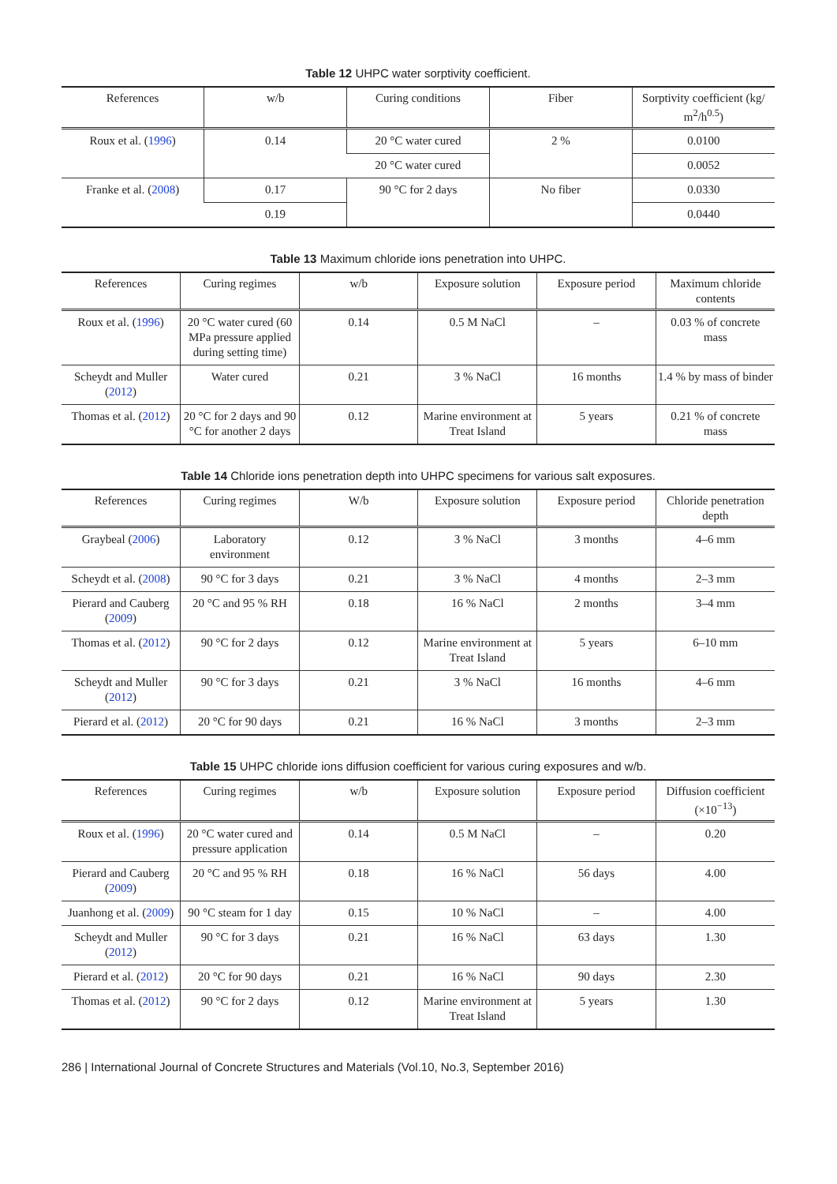Table 12 UHPC water sorptivity coefficient.
| References | w/b | Curing conditions | Fiber | Sorptivity coefficient (kg/ m<sup>2</sup>/h<sup>0.5</sup>) |
| --- | --- | --- | --- | --- |
| Roux et al. ( 1996 ) | 0.14 | 20 °C water cured | 2 % | 0.0100 |
| | | 20 °C water cured | | 0.0052 |
| Franke et al. ( 2008 ) | 0.17 | 90 °C for 2 days | No fiber | 0.0330 |
| | 0.19 | | | 0.0440 |
Table 13 Maximum chloride ions penetration into UHPC.
| References | Curing regimes | w/b | Exposure solution | Exposure period | Maximum chloride contents |
| --- | --- | --- | --- | --- | --- |
| Roux et al. ( 1996 ) | 20 °C water cured (60 MPa pressure applied during setting time) | 0.14 | 0.5 M NaCl | – | 0.03 % of concrete mass |
| Scheydt and Muller ( 2012 ) | Water cured | 0.21 | 3 % NaCl | 16 months | 1.4 % by mass of binder |
| Thomas et al. ( 2012 ) | 20 °C for 2 days and 90 °C for another 2 days | 0.12 | Marine environment at Treat Island | 5 years | 0.21 % of concrete mass |
Table 14 Chloride ions penetration depth into UHPC specimens for various salt exposures.
| References | Curing regimes | W/b | Exposure solution | Exposure period | Chloride penetration depth |
| --- | --- | --- | --- | --- | --- |
| Graybeal ( 2006 ) | Laboratory environment | 0.12 | 3 % NaCl | 3 months | 4–6 mm |
| Scheydt et al. ( 2008 ) | 90 °C for 3 days | 0.21 | 3 % NaCl | 4 months | 2–3 mm |
| Pierard and Cauberg ( 2009 ) | 20 °C and 95 % RH | 0.18 | 16 % NaCl | 2 months | 3–4 mm |
| Thomas et al. ( 2012 ) | 90 °C for 2 days | 0.12 | Marine environment at Treat Island | 5 years | 6–10 mm |
| Scheydt and Muller ( 2012 ) | 90 °C for 3 days | 0.21 | 3 % NaCl | 16 months | 4–6 mm |
| Pierard et al. ( 2012 ) | 20 °C for 90 days | 0.21 | 16 % NaCl | 3 months | 2–3 mm |
Table 15 UHPC chloride ions diffusion coefficient for various curing exposures and w/b.
| References | Curing regimes | w/b | Exposure solution | Exposure period | Diffusion coefficient (×10<sup>−13</sup>) |
| --- | --- | --- | --- | --- | --- |
| Roux et al. ( 1996 ) | 20 °C water cured and pressure application | 0.14 | 0.5 M NaCl | – | 0.20 |
| Pierard and Cauberg ( 2009 ) | 20 °C and 95 % RH | 0.18 | 16 % NaCl | 56 days | 4.00 |
| Juanhong et al. ( 2009 ) | 90 °C steam for 1 day | 0.15 | 10 % NaCl | – | 4.00 |
| Scheydt and Muller ( 2012 ) | 90 °C for 3 days | 0.21 | 16 % NaCl | 63 days | 1.30 |
| Pierard et al. ( 2012 ) | 20 °C for 90 days | 0.21 | 16 % NaCl | 90 days | 2.30 |
| Thomas et al. ( 2012 ) | 90 °C for 2 days | 0.12 | Marine environment at Treat Island | 5 years | 1.30 |
286 | International Journal of Concrete Structures and Materials (Vol.10, No.3, September 2016)